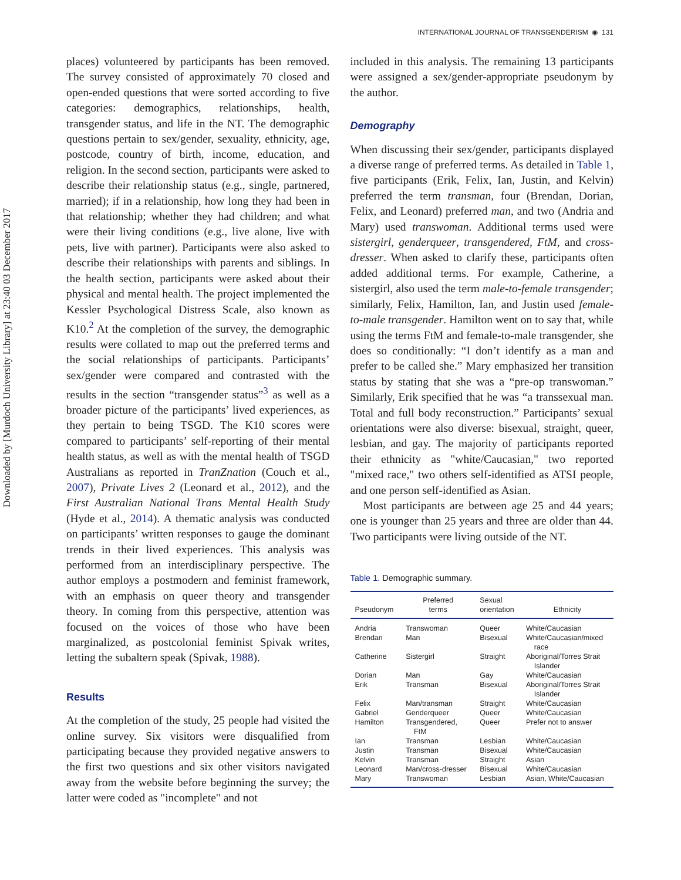Downloaded by [Murdoch University Library] at 23:40 03 December 2017
INTERNATIONAL JOURNAL OF TRANSGENDERISM ◉ 131
places) volunteered by participants has been removed. The survey consisted of approximately 70 closed and open-ended questions that were sorted according to five categories: demographics, relationships, health, transgender status, and life in the NT. The demographic questions pertain to sex/gender, sexuality, ethnicity, age, postcode, country of birth, income, education, and religion. In the second section, participants were asked to describe their relationship status (e.g., single, partnered, married); if in a relationship, how long they had been in that relationship; whether they had children; and what were their living conditions (e.g., live alone, live with pets, live with partner). Participants were also asked to describe their relationships with parents and siblings. In the health section, participants were asked about their physical and mental health. The project implemented the Kessler Psychological Distress Scale, also known as K10.<sup>2</sup> At the completion of the survey, the demographic results were collated to map out the preferred terms and the social relationships of participants. Participants’ sex/gender were compared and contrasted with the results in the section “transgender status”<sup>3</sup> as well as a broader picture of the participants’ lived experiences, as they pertain to being TSGD. The K10 scores were compared to participants’ self-reporting of their mental health status, as well as with the mental health of TSGD Australians as reported in TranZnation (Couch et al., 2007), Private Lives 2 (Leonard et al., 2012), and the First Australian National Trans Mental Health Study (Hyde et al., 2014). A thematic analysis was conducted on participants’ written responses to gauge the dominant trends in their lived experiences. This analysis was performed from an interdisciplinary perspective. The author employs a postmodern and feminist framework, with an emphasis on queer theory and transgender theory. In coming from this perspective, attention was focused on the voices of those who have been marginalized, as postcolonial feminist Spivak writes, letting the subaltern speak (Spivak, 1988).
Results
At the completion of the study, 25 people had visited the online survey. Six visitors were disqualified from participating because they provided negative answers to the first two questions and six other visitors navigated away from the website before beginning the survey; the latter were coded as "incomplete" and not
included in this analysis. The remaining 13 participants were assigned a sex/gender-appropriate pseudonym by the author.
Demography
When discussing their sex/gender, participants displayed a diverse range of preferred terms. As detailed in Table 1, five participants (Erik, Felix, Ian, Justin, and Kelvin) preferred the term transman, four (Brendan, Dorian, Felix, and Leonard) preferred man, and two (Andria and Mary) used transwoman. Additional terms used were sistergirl, genderqueer, transgendered, FtM, and cross-dresser. When asked to clarify these, participants often added additional terms. For example, Catherine, a sistergirl, also used the term male-to-female transgender; similarly, Felix, Hamilton, Ian, and Justin used female-to-male transgender. Hamilton went on to say that, while using the terms FtM and female-to-male transgender, she does so conditionally: “I don’t identify as a man and prefer to be called she.” Mary emphasized her transition status by stating that she was a “pre-op transwoman.” Similarly, Erik specified that he was “a transsexual man. Total and full body reconstruction.” Participants’ sexual orientations were also diverse: bisexual, straight, queer, lesbian, and gay. The majority of participants reported their ethnicity as "white/Caucasian," two reported "mixed race," two others self-identified as ATSI people, and one person self-identified as Asian.
Most participants are between age 25 and 44 years; one is younger than 25 years and three are older than 44. Two participants were living outside of the NT.
Table 1. Demographic summary.
| Pseudonym | Preferred terms | Sexual orientation | Ethnicity |
| --- | --- | --- | --- |
| Andria | Transwoman | Queer | White/Caucasian |
| Brendan | Man | Bisexual | White/Caucasian/mixed race |
| Catherine | Sistergirl | Straight | Aboriginal/Torres Strait Islander |
| Dorian | Man | Gay | White/Caucasian |
| Erik | Transman | Bisexual | Aboriginal/Torres Strait Islander |
| Felix | Man/transman | Straight | White/Caucasian |
| Gabriel | Genderqueer | Queer | White/Caucasian |
| Hamilton | Transgendered, FtM | Queer | Prefer not to answer |
| Ian | Transman | Lesbian | White/Caucasian |
| Justin | Transman | Bisexual | White/Caucasian |
| Kelvin | Transman | Straight | Asian |
| Leonard | Man/cross-dresser | Bisexual | White/Caucasian |
| Mary | Transwoman | Lesbian | Asian, White/Caucasian |